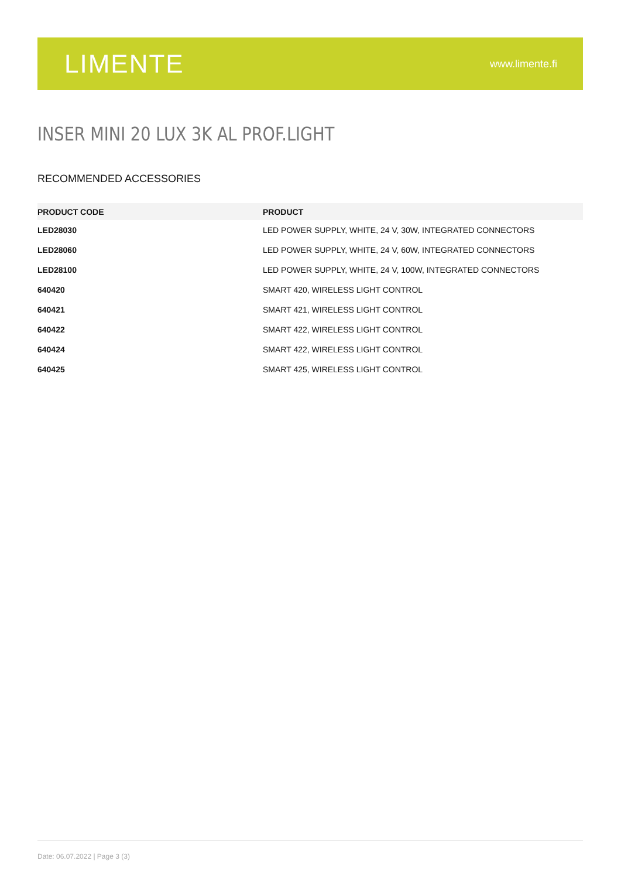LIMENTE
www.limente.fi
INSER MINI 20 LUX 3K AL PROF.LIGHT
RECOMMENDED ACCESSORIES
| PRODUCT CODE | PRODUCT |
| --- | --- |
| LED28030 | LED POWER SUPPLY, WHITE, 24 V, 30W, INTEGRATED CONNECTORS |
| LED28060 | LED POWER SUPPLY, WHITE, 24 V, 60W, INTEGRATED CONNECTORS |
| LED28100 | LED POWER SUPPLY, WHITE, 24 V, 100W, INTEGRATED CONNECTORS |
| 640420 | SMART 420, WIRELESS LIGHT CONTROL |
| 640421 | SMART 421, WIRELESS LIGHT CONTROL |
| 640422 | SMART 422, WIRELESS LIGHT CONTROL |
| 640424 | SMART 422, WIRELESS LIGHT CONTROL |
| 640425 | SMART 425, WIRELESS LIGHT CONTROL |
Date: 06.07.2022 | Page 3 (3)